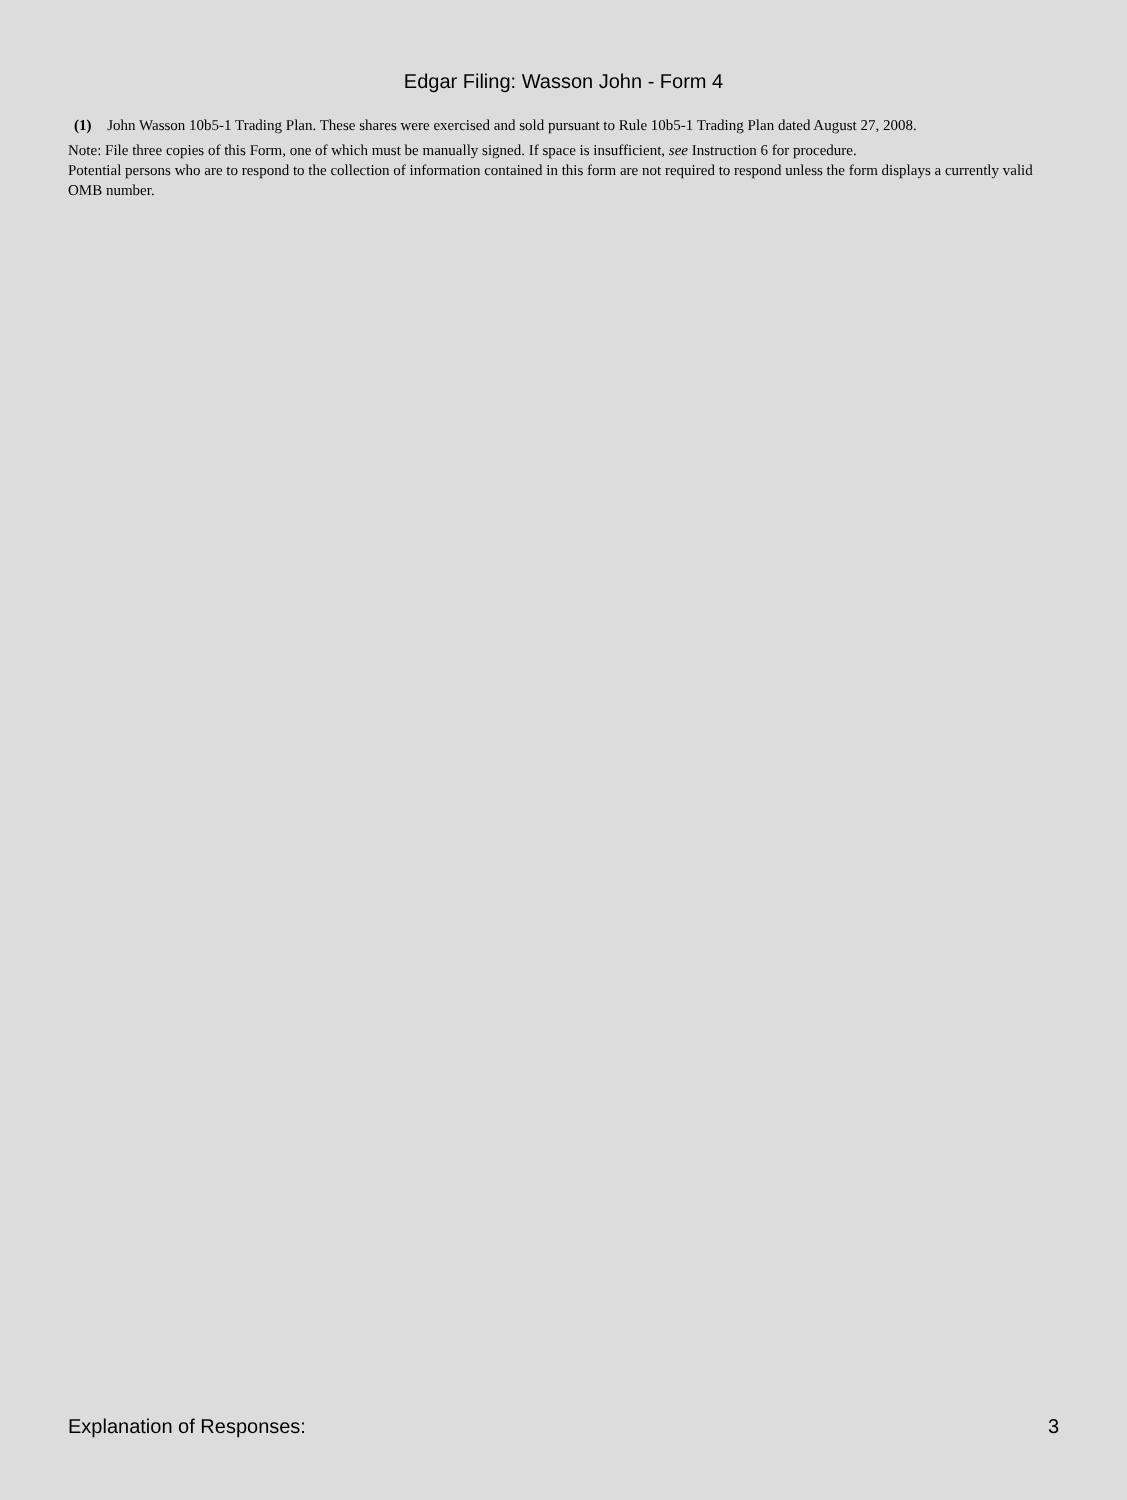Edgar Filing: Wasson John - Form 4
(1) John Wasson 10b5-1 Trading Plan. These shares were exercised and sold pursuant to Rule 10b5-1 Trading Plan dated August 27, 2008.
Note: File three copies of this Form, one of which must be manually signed. If space is insufficient, see Instruction 6 for procedure.
Potential persons who are to respond to the collection of information contained in this form are not required to respond unless the form displays a currently valid OMB number.
Explanation of Responses: 3